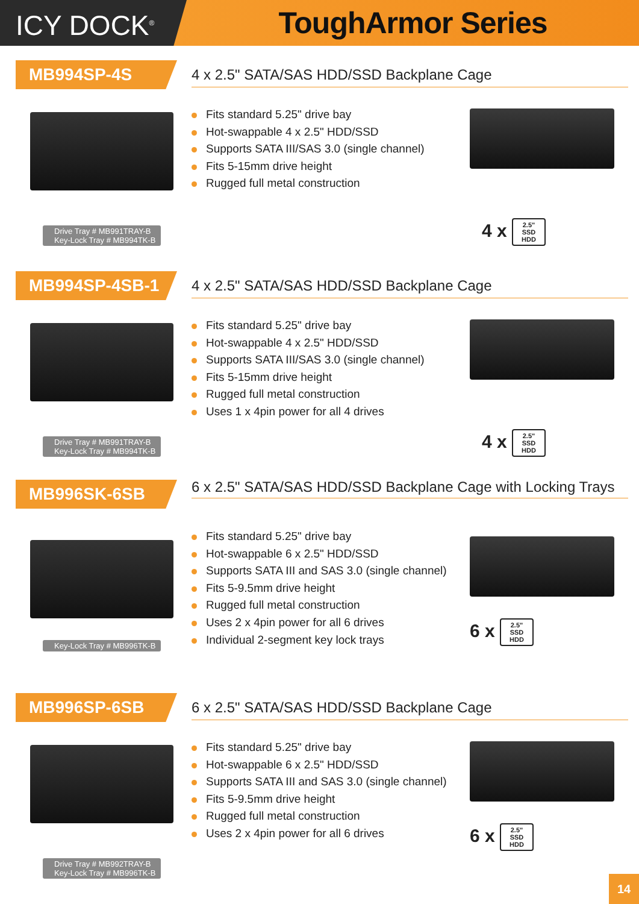ICY DOCK<sup>®</sup>
ToughArmor Series
MB994SP-4S
4 x 2.5" SATA/SAS HDD/SSD Backplane Cage
Fits standard 5.25" drive bay
Hot-swappable 4 x 2.5" HDD/SSD
Supports SATA III/SAS 3.0 (single channel)
Fits 5-15mm drive height
Rugged full metal construction
Drive Tray # MB991TRAY-B
Key-Lock Tray # MB994TK-B
4 x 2.5"
SSD
HDD
MB994SP-4SB-1
4 x 2.5" SATA/SAS HDD/SSD Backplane Cage
Fits standard 5.25" drive bay
Hot-swappable 4 x 2.5" HDD/SSD
Supports SATA III/SAS 3.0 (single channel)
Fits 5-15mm drive height
Rugged full metal construction
Uses 1 x 4pin power for all 4 drives
Drive Tray # MB991TRAY-B
Key-Lock Tray # MB994TK-B
4 x 2.5"
SSD
HDD
MB996SK-6SB
6 x 2.5" SATA/SAS HDD/SSD Backplane Cage with Locking Trays
Fits standard 5.25" drive bay
Hot-swappable 6 x 2.5" HDD/SSD
Supports SATA III and SAS 3.0 (single channel)
Fits 5-9.5mm drive height
Rugged full metal construction
Uses 2 x 4pin power for all 6 drives
Individual 2-segment key lock trays
Key-Lock Tray # MB996TK-B
6 x 2.5"
SSD
HDD
MB996SP-6SB
6 x 2.5" SATA/SAS HDD/SSD Backplane Cage
Fits standard 5.25" drive bay
Hot-swappable 6 x 2.5" HDD/SSD
Supports SATA III and SAS 3.0 (single channel)
Fits 5-9.5mm drive height
Rugged full metal construction
Uses 2 x 4pin power for all 6 drives
Drive Tray # MB992TRAY-B
Key-Lock Tray # MB996TK-B
6 x 2.5"
SSD
HDD
14